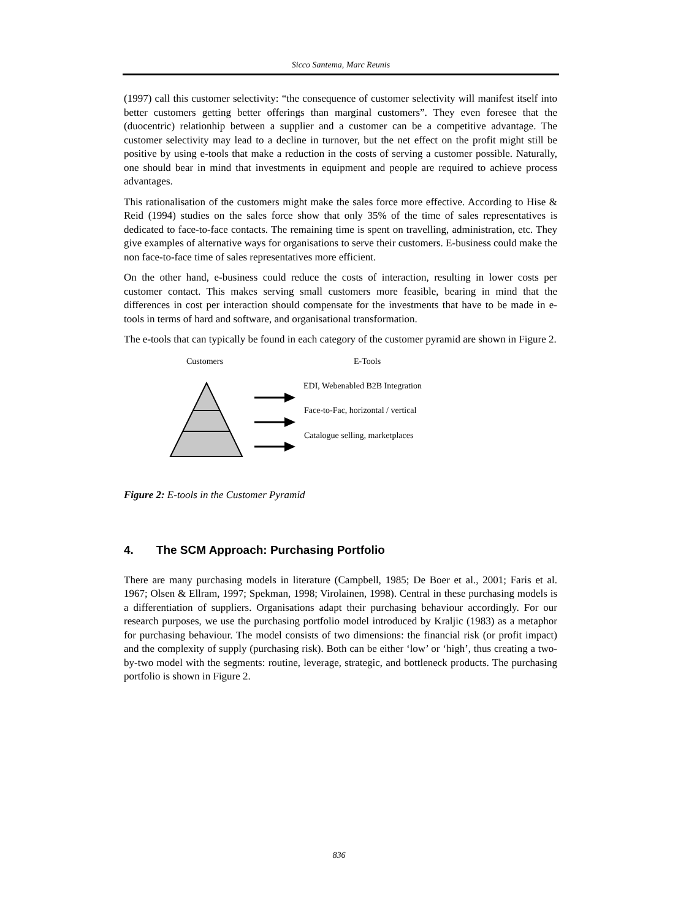Sicco Santema, Marc Reunis
(1997) call this customer selectivity: “the consequence of customer selectivity will manifest itself into better customers getting better offerings than marginal customers”. They even foresee that the (duocentric) relationhip between a supplier and a customer can be a competitive advantage. The customer selectivity may lead to a decline in turnover, but the net effect on the profit might still be positive by using e-tools that make a reduction in the costs of serving a customer possible. Naturally, one should bear in mind that investments in equipment and people are required to achieve process advantages.
This rationalisation of the customers might make the sales force more effective. According to Hise & Reid (1994) studies on the sales force show that only 35% of the time of sales representatives is dedicated to face-to-face contacts. The remaining time is spent on travelling, administration, etc. They give examples of alternative ways for organisations to serve their customers. E-business could make the non face-to-face time of sales representatives more efficient.
On the other hand, e-business could reduce the costs of interaction, resulting in lower costs per customer contact. This makes serving small customers more feasible, bearing in mind that the differences in cost per interaction should compensate for the investments that have to be made in e-tools in terms of hard and software, and organisational transformation.
The e-tools that can typically be found in each category of the customer pyramid are shown in Figure 2.
Customers E-Tools
EDI, Webenabled B2B Integration
Face-to-Fac, horizontal / vertical
Catalogue selling, marketplaces
Figure 2: E-tools in the Customer Pyramid
4. The SCM Approach: Purchasing Portfolio
There are many purchasing models in literature (Campbell, 1985; De Boer et al., 2001; Faris et al. 1967; Olsen & Ellram, 1997; Spekman, 1998; Virolainen, 1998). Central in these purchasing models is a differentiation of suppliers. Organisations adapt their purchasing behaviour accordingly. For our research purposes, we use the purchasing portfolio model introduced by Kraljic (1983) as a metaphor for purchasing behaviour. The model consists of two dimensions: the financial risk (or profit impact) and the complexity of supply (purchasing risk). Both can be either ‘low’ or ‘high’, thus creating a two-by-two model with the segments: routine, leverage, strategic, and bottleneck products. The purchasing portfolio is shown in Figure 2.
836